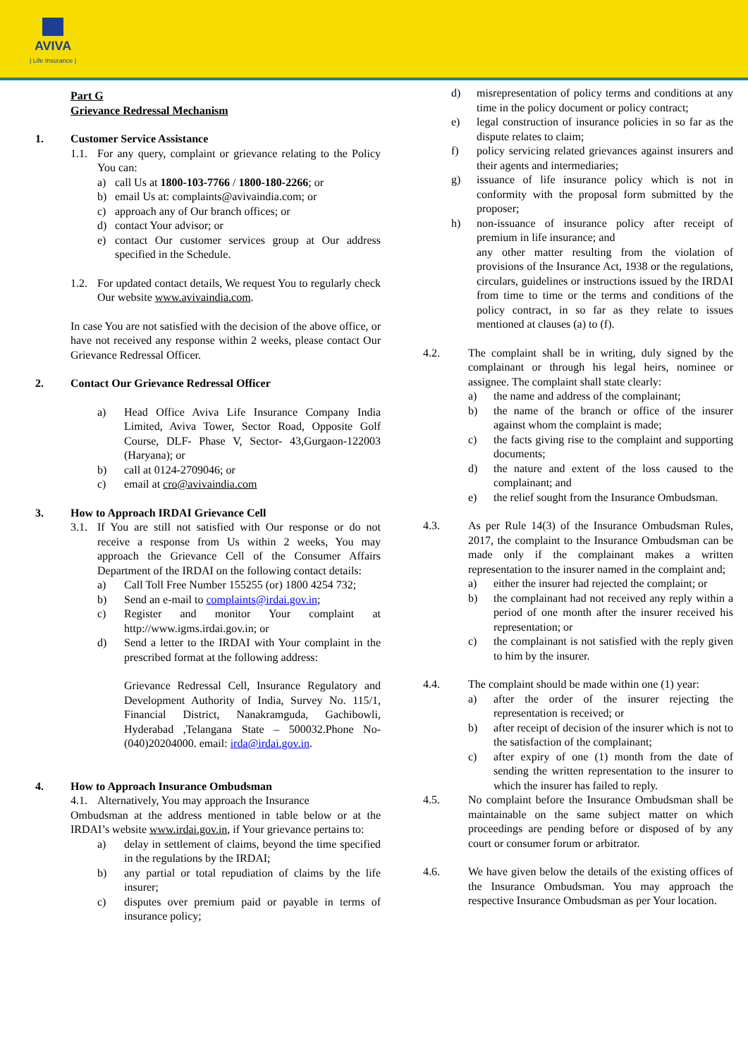AVIVA
| Life Insurance |
Part G
Grievance Redressal Mechanism
1. Customer Service Assistance
1.1.
For any query, complaint or grievance relating to the Policy You can:
a) call Us at 1800-103-7766 / 1800-180-2266; or
b) email Us at: complaints@avivaindia.com; or
c) approach any of Our branch offices; or
d) contact Your advisor; or
e) contact Our customer services group at Our address specified in the Schedule.
1.2.
For updated contact details, We request You to regularly check Our website www.avivaindia.com.
In case You are not satisfied with the decision of the above office, or have not received any response within 2 weeks, please contact Our Grievance Redressal Officer.
2. Contact Our Grievance Redressal Officer
a) Head Office Aviva Life Insurance Company India Limited, Aviva Tower, Sector Road, Opposite Golf Course, DLF- Phase V, Sector- 43,Gurgaon-122003 (Haryana); or
b) call at 0124-2709046; or
c) email at cro@avivaindia.com
3. How to Approach IRDAI Grievance Cell
3.1.
If You are still not satisfied with Our response or do not receive a response from Us within 2 weeks, You may approach the Grievance Cell of the Consumer Affairs Department of the IRDAI on the following contact details:
a) Call Toll Free Number 155255 (or) 1800 4254 732;
b) Send an e-mail to complaints@irdai.gov.in;
c) Register and monitor Your complaint at http://www.igms.irdai.gov.in; or
d) Send a letter to the IRDAI with Your complaint in the prescribed format at the following address:
Grievance Redressal Cell, Insurance Regulatory and Development Authority of India, Survey No. 115/1, Financial District, Nanakramguda, Gachibowli, Hyderabad ,Telangana State – 500032.Phone No- (040)20204000. email: irda@irdai.gov.in.
4. How to Approach Insurance Ombudsman
4.1.
Alternatively, You may approach the Insurance
Ombudsman at the address mentioned in table below or at the IRDAI’s website www.irdai.gov.in, if Your grievance pertains to:
a) delay in settlement of claims, beyond the time specified in the regulations by the IRDAI;
b) any partial or total repudiation of claims by the life insurer;
c) disputes over premium paid or payable in terms of insurance policy;
d) misrepresentation of policy terms and conditions at any time in the policy document or policy contract;
e) legal construction of insurance policies in so far as the dispute relates to claim;
f) policy servicing related grievances against insurers and their agents and intermediaries;
g) issuance of life insurance policy which is not in conformity with the proposal form submitted by the proposer;
h) non-issuance of insurance policy after receipt of premium in life insurance; and
any other matter resulting from the violation of provisions of the Insurance Act, 1938 or the regulations, circulars, guidelines or instructions issued by the IRDAI from time to time or the terms and conditions of the policy contract, in so far as they relate to issues mentioned at clauses (a) to (f).
4.2. The complaint shall be in writing, duly signed by the complainant or through his legal heirs, nominee or assignee. The complaint shall state clearly:
a) the name and address of the complainant;
b) the name of the branch or office of the insurer against whom the complaint is made;
c) the facts giving rise to the complaint and supporting documents;
d) the nature and extent of the loss caused to the complainant; and
e) the relief sought from the Insurance Ombudsman.
4.3. As per Rule 14(3) of the Insurance Ombudsman Rules, 2017, the complaint to the Insurance Ombudsman can be made only if the complainant makes a written representation to the insurer named in the complaint and;
a) either the insurer had rejected the complaint; or
b) the complainant had not received any reply within a period of one month after the insurer received his representation; or
c) the complainant is not satisfied with the reply given to him by the insurer.
4.4. The complaint should be made within one (1) year:
a) after the order of the insurer rejecting the representation is received; or
b) after receipt of decision of the insurer which is not to the satisfaction of the complainant;
c) after expiry of one (1) month from the date of sending the written representation to the insurer to which the insurer has failed to reply.
4.5. No complaint before the Insurance Ombudsman shall be maintainable on the same subject matter on which proceedings are pending before or disposed of by any court or consumer forum or arbitrator.
4.6. We have given below the details of the existing offices of the Insurance Ombudsman. You may approach the respective Insurance Ombudsman as per Your location.